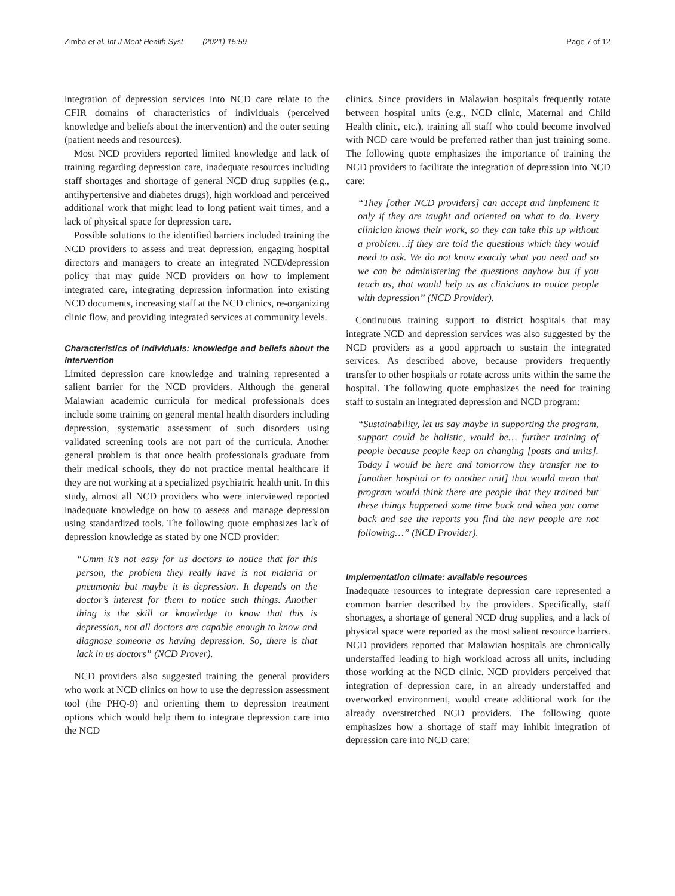Zimba et al. Int J Ment Health Syst (2021) 15:59 Page 7 of 12
integration of depression services into NCD care relate to the CFIR domains of characteristics of individuals (perceived knowledge and beliefs about the intervention) and the outer setting (patient needs and resources).
Most NCD providers reported limited knowledge and lack of training regarding depression care, inadequate resources including staff shortages and shortage of general NCD drug supplies (e.g., antihypertensive and diabetes drugs), high workload and perceived additional work that might lead to long patient wait times, and a lack of physical space for depression care.
Possible solutions to the identified barriers included training the NCD providers to assess and treat depression, engaging hospital directors and managers to create an integrated NCD/depression policy that may guide NCD providers on how to implement integrated care, integrating depression information into existing NCD documents, increasing staff at the NCD clinics, re-organizing clinic flow, and providing integrated services at community levels.
Characteristics of individuals: knowledge and beliefs about the intervention
Limited depression care knowledge and training represented a salient barrier for the NCD providers. Although the general Malawian academic curricula for medical professionals does include some training on general mental health disorders including depression, systematic assessment of such disorders using validated screening tools are not part of the curricula. Another general problem is that once health professionals graduate from their medical schools, they do not practice mental healthcare if they are not working at a specialized psychiatric health unit. In this study, almost all NCD providers who were interviewed reported inadequate knowledge on how to assess and manage depression using standardized tools. The following quote emphasizes lack of depression knowledge as stated by one NCD provider:
“Umm it’s not easy for us doctors to notice that for this person, the problem they really have is not malaria or pneumonia but maybe it is depression. It depends on the doctor’s interest for them to notice such things. Another thing is the skill or knowledge to know that this is depression, not all doctors are capable enough to know and diagnose someone as having depression. So, there is that lack in us doctors” (NCD Prover).
NCD providers also suggested training the general providers who work at NCD clinics on how to use the depression assessment tool (the PHQ-9) and orienting them to depression treatment options which would help them to integrate depression care into the NCD
clinics. Since providers in Malawian hospitals frequently rotate between hospital units (e.g., NCD clinic, Maternal and Child Health clinic, etc.), training all staff who could become involved with NCD care would be preferred rather than just training some. The following quote emphasizes the importance of training the NCD providers to facilitate the integration of depression into NCD care:
“They [other NCD providers] can accept and implement it only if they are taught and oriented on what to do. Every clinician knows their work, so they can take this up without a problem…if they are told the questions which they would need to ask. We do not know exactly what you need and so we can be administering the questions anyhow but if you teach us, that would help us as clinicians to notice people with depression” (NCD Provider).
Continuous training support to district hospitals that may integrate NCD and depression services was also suggested by the NCD providers as a good approach to sustain the integrated services. As described above, because providers frequently transfer to other hospitals or rotate across units within the same the hospital. The following quote emphasizes the need for training staff to sustain an integrated depression and NCD program:
“Sustainability, let us say maybe in supporting the program, support could be holistic, would be… further training of people because people keep on changing [posts and units]. Today I would be here and tomorrow they transfer me to [another hospital or to another unit] that would mean that program would think there are people that they trained but these things happened some time back and when you come back and see the reports you find the new people are not following…” (NCD Provider).
Implementation climate: available resources
Inadequate resources to integrate depression care represented a common barrier described by the providers. Specifically, staff shortages, a shortage of general NCD drug supplies, and a lack of physical space were reported as the most salient resource barriers. NCD providers reported that Malawian hospitals are chronically understaffed leading to high workload across all units, including those working at the NCD clinic. NCD providers perceived that integration of depression care, in an already understaffed and overworked environment, would create additional work for the already overstretched NCD providers. The following quote emphasizes how a shortage of staff may inhibit integration of depression care into NCD care: